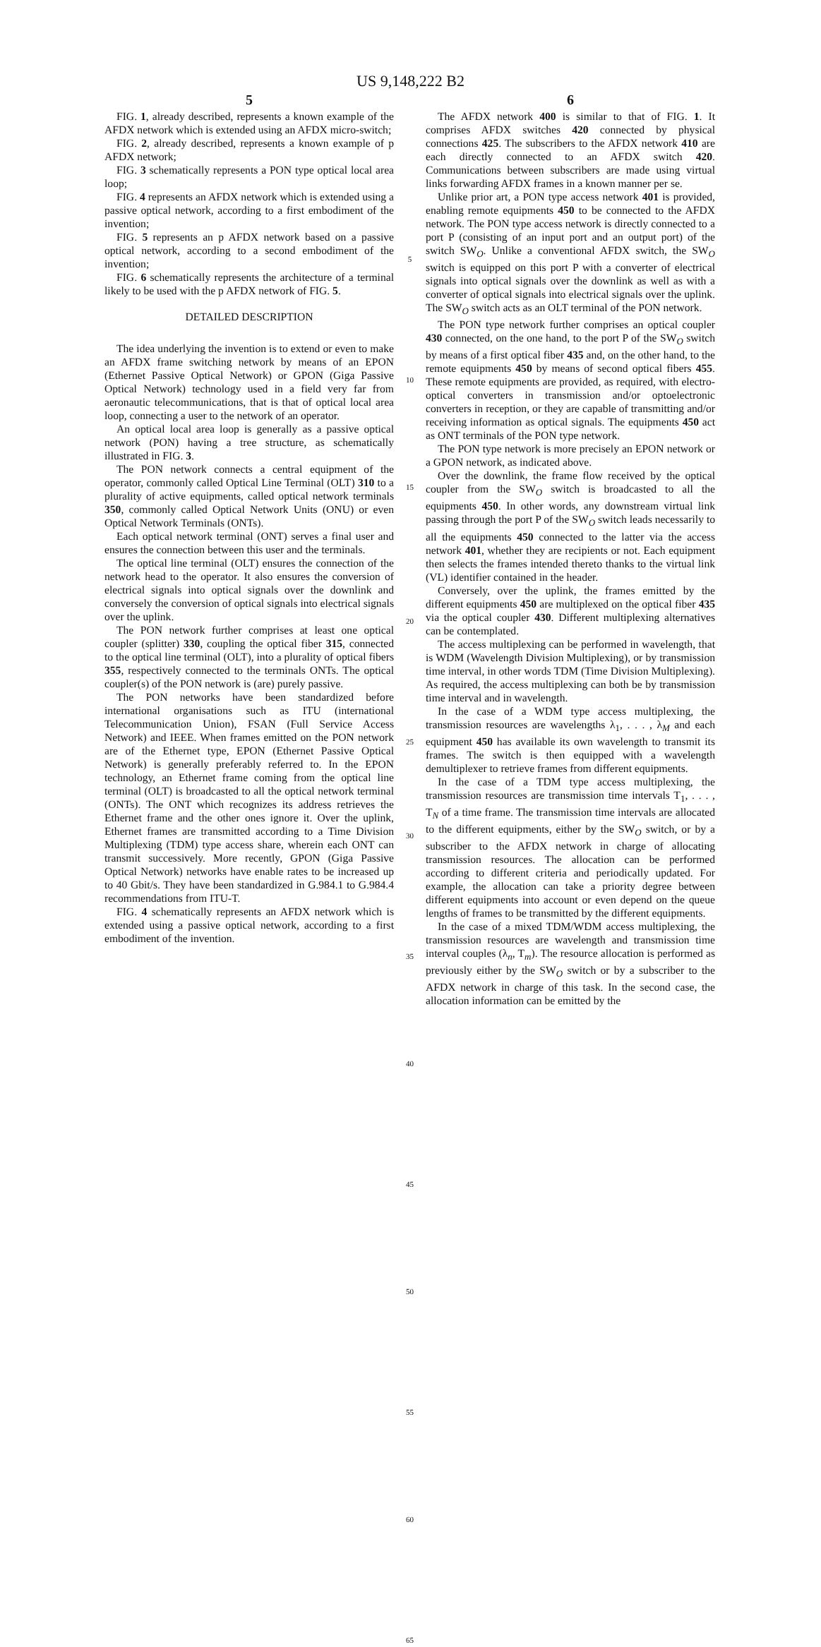US 9,148,222 B2
5
FIG. 1, already described, represents a known example of the AFDX network which is extended using an AFDX micro-switch;
FIG. 2, already described, represents a known example of p AFDX network;
FIG. 3 schematically represents a PON type optical local area loop;
FIG. 4 represents an AFDX network which is extended using a passive optical network, according to a first embodiment of the invention;
FIG. 5 represents an p AFDX network based on a passive optical network, according to a second embodiment of the invention;
FIG. 6 schematically represents the architecture of a terminal likely to be used with the p AFDX network of FIG. 5.
DETAILED DESCRIPTION
The idea underlying the invention is to extend or even to make an AFDX frame switching network by means of an EPON (Ethernet Passive Optical Network) or GPON (Giga Passive Optical Network) technology used in a field very far from aeronautic telecommunications, that is that of optical local area loop, connecting a user to the network of an operator.
An optical local area loop is generally as a passive optical network (PON) having a tree structure, as schematically illustrated in FIG. 3.
The PON network connects a central equipment of the operator, commonly called Optical Line Terminal (OLT) 310 to a plurality of active equipments, called optical network terminals 350, commonly called Optical Network Units (ONU) or even Optical Network Terminals (ONTs).
Each optical network terminal (ONT) serves a final user and ensures the connection between this user and the terminals.
The optical line terminal (OLT) ensures the connection of the network head to the operator. It also ensures the conversion of electrical signals into optical signals over the downlink and conversely the conversion of optical signals into electrical signals over the uplink.
The PON network further comprises at least one optical coupler (splitter) 330, coupling the optical fiber 315, connected to the optical line terminal (OLT), into a plurality of optical fibers 355, respectively connected to the terminals ONTs. The optical coupler(s) of the PON network is (are) purely passive.
The PON networks have been standardized before international organisations such as ITU (international Telecommunication Union), FSAN (Full Service Access Network) and IEEE. When frames emitted on the PON network are of the Ethernet type, EPON (Ethernet Passive Optical Network) is generally preferably referred to. In the EPON technology, an Ethernet frame coming from the optical line terminal (OLT) is broadcasted to all the optical network terminal (ONTs). The ONT which recognizes its address retrieves the Ethernet frame and the other ones ignore it. Over the uplink, Ethernet frames are transmitted according to a Time Division Multiplexing (TDM) type access share, wherein each ONT can transmit successively. More recently, GPON (Giga Passive Optical Network) networks have enable rates to be increased up to 40 Gbit/s. They have been standardized in G.984.1 to G.984.4 recommendations from ITU-T.
FIG. 4 schematically represents an AFDX network which is extended using a passive optical network, according to a first embodiment of the invention.
5
10
15
20
25
30
35
40
45
50
55
60
65
6
The AFDX network 400 is similar to that of FIG. 1. It comprises AFDX switches 420 connected by physical connections 425. The subscribers to the AFDX network 410 are each directly connected to an AFDX switch 420. Communications between subscribers are made using virtual links forwarding AFDX frames in a known manner per se.
Unlike prior art, a PON type access network 401 is provided, enabling remote equipments 450 to be connected to the AFDX network. The PON type access network is directly connected to a port P (consisting of an input port and an output port) of the switch SW<sub>O</sub>. Unlike a conventional AFDX switch, the SW<sub>O</sub> switch is equipped on this port P with a converter of electrical signals into optical signals over the downlink as well as with a converter of optical signals into electrical signals over the uplink. The SW<sub>O</sub> switch acts as an OLT terminal of the PON network.
The PON type network further comprises an optical coupler 430 connected, on the one hand, to the port P of the SW<sub>O</sub> switch by means of a first optical fiber 435 and, on the other hand, to the remote equipments 450 by means of second optical fibers 455. These remote equipments are provided, as required, with electro-optical converters in transmission and/or optoelectronic converters in reception, or they are capable of transmitting and/or receiving information as optical signals. The equipments 450 act as ONT terminals of the PON type network.
The PON type network is more precisely an EPON network or a GPON network, as indicated above.
Over the downlink, the frame flow received by the optical coupler from the SW<sub>O</sub> switch is broadcasted to all the equipments 450. In other words, any downstream virtual link passing through the port P of the SW<sub>O</sub> switch leads necessarily to all the equipments 450 connected to the latter via the access network 401, whether they are recipients or not. Each equipment then selects the frames intended thereto thanks to the virtual link (VL) identifier contained in the header.
Conversely, over the uplink, the frames emitted by the different equipments 450 are multiplexed on the optical fiber 435 via the optical coupler 430. Different multiplexing alternatives can be contemplated.
The access multiplexing can be performed in wavelength, that is WDM (Wavelength Division Multiplexing), or by transmission time interval, in other words TDM (Time Division Multiplexing). As required, the access multiplexing can both be by transmission time interval and in wavelength.
In the case of a WDM type access multiplexing, the transmission resources are wavelengths λ<sub>1</sub>, . . . , λ<sub>M</sub> and each equipment 450 has available its own wavelength to transmit its frames. The switch is then equipped with a wavelength demultiplexer to retrieve frames from different equipments.
In the case of a TDM type access multiplexing, the transmission resources are transmission time intervals T<sub>1</sub>, . . . , T<sub>N</sub> of a time frame. The transmission time intervals are allocated to the different equipments, either by the SW<sub>O</sub> switch, or by a subscriber to the AFDX network in charge of allocating transmission resources. The allocation can be performed according to different criteria and periodically updated. For example, the allocation can take a priority degree between different equipments into account or even depend on the queue lengths of frames to be transmitted by the different equipments.
In the case of a mixed TDM/WDM access multiplexing, the transmission resources are wavelength and transmission time interval couples (λ<sub>n</sub>, T<sub>m</sub>). The resource allocation is performed as previously either by the SW<sub>O</sub> switch or by a subscriber to the AFDX network in charge of this task. In the second case, the allocation information can be emitted by the